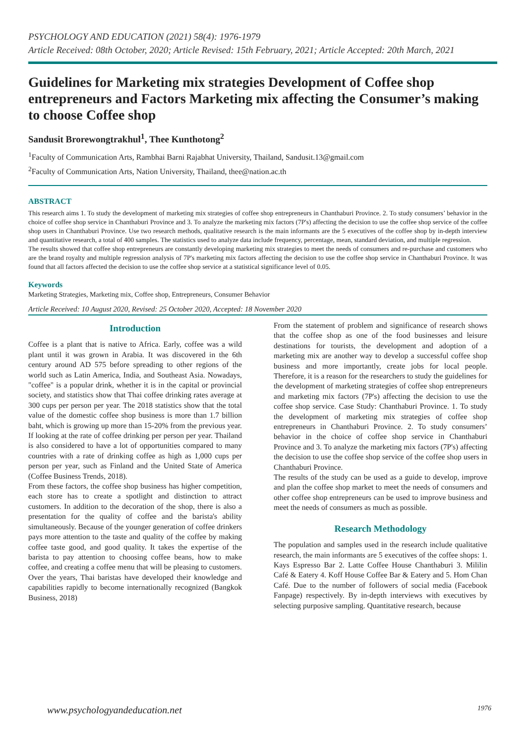PSYCHOLOGY AND EDUCATION (2021) 58(4): 1976-1979
Article Received: 08th October, 2020; Article Revised: 15th February, 2021; Article Accepted: 20th March, 2021
Guidelines for Marketing mix strategies Development of Coffee shop entrepreneurs and Factors Marketing mix affecting the Consumer’s making to choose Coffee shop
Sandusit Brorewongtrakhul<sup>1</sup>, Thee Kunthotong<sup>2</sup>
<sup>1</sup> Faculty of Communication Arts, Rambhai Barni Rajabhat University, Thailand, Sandusit.13@gmail.com
<sup>2</sup> Faculty of Communication Arts, Nation University, Thailand, thee@nation.ac.th
ABSTRACT
This research aims 1. To study the development of marketing mix strategies of coffee shop entrepreneurs in Chanthaburi Province. 2. To study consumers’ behavior in the choice of coffee shop service in Chanthaburi Province and 3. To analyze the marketing mix factors (7P's) affecting the decision to use the coffee shop service of the coffee shop users in Chanthaburi Province. Use two research methods, qualitative research is the main informants are the 5 executives of the coffee shop by in-depth interview and quantitative research, a total of 400 samples. The statistics used to analyze data include frequency, percentage, mean, standard deviation, and multiple regression.
The results showed that coffee shop entrepreneurs are constantly developing marketing mix strategies to meet the needs of consumers and re-purchase and customers who are the brand royalty and multiple regression analysis of 7P's marketing mix factors affecting the decision to use the coffee shop service in Chanthaburi Province. It was found that all factors affected the decision to use the coffee shop service at a statistical significance level of 0.05.
Keywords
Marketing Strategies, Marketing mix, Coffee shop, Entrepreneurs, Consumer Behavior
Article Received: 10 August 2020, Revised: 25 October 2020, Accepted: 18 November 2020
Introduction
Coffee is a plant that is native to Africa. Early, coffee was a wild plant until it was grown in Arabia. It was discovered in the 6th century around AD 575 before spreading to other regions of the world such as Latin America, India, and Southeast Asia. Nowadays, "coffee" is a popular drink, whether it is in the capital or provincial society, and statistics show that Thai coffee drinking rates average at 300 cups per person per year. The 2018 statistics show that the total value of the domestic coffee shop business is more than 1.7 billion baht, which is growing up more than 15-20% from the previous year. If looking at the rate of coffee drinking per person per year. Thailand is also considered to have a lot of opportunities compared to many countries with a rate of drinking coffee as high as 1,000 cups per person per year, such as Finland and the United State of America (Coffee Business Trends, 2018).
From these factors, the coffee shop business has higher competition, each store has to create a spotlight and distinction to attract customers. In addition to the decoration of the shop, there is also a presentation for the quality of coffee and the barista's ability simultaneously. Because of the younger generation of coffee drinkers pays more attention to the taste and quality of the coffee by making coffee taste good, and good quality. It takes the expertise of the barista to pay attention to choosing coffee beans, how to make coffee, and creating a coffee menu that will be pleasing to customers. Over the years, Thai baristas have developed their knowledge and capabilities rapidly to become internationally recognized (Bangkok Business, 2018)
From the statement of problem and significance of research shows that the coffee shop as one of the food businesses and leisure destinations for tourists, the development and adoption of a marketing mix are another way to develop a successful coffee shop business and more importantly, create jobs for local people. Therefore, it is a reason for the researchers to study the guidelines for the development of marketing strategies of coffee shop entrepreneurs and marketing mix factors (7P's) affecting the decision to use the coffee shop service. Case Study: Chanthaburi Province. 1. To study the development of marketing mix strategies of coffee shop entrepreneurs in Chanthaburi Province. 2. To study consumers’ behavior in the choice of coffee shop service in Chanthaburi Province and 3. To analyze the marketing mix factors (7P's) affecting the decision to use the coffee shop service of the coffee shop users in Chanthaburi Province.
The results of the study can be used as a guide to develop, improve and plan the coffee shop market to meet the needs of consumers and other coffee shop entrepreneurs can be used to improve business and meet the needs of consumers as much as possible.
Research Methodology
The population and samples used in the research include qualitative research, the main informants are 5 executives of the coffee shops: 1. Kays Espresso Bar 2. Latte Coffee House Chanthaburi 3. Mililin Café & Eatery 4. Koff House Coffee Bar & Eatery and 5. Hom Chan Café. Due to the number of followers of social media (Facebook Fanpage) respectively. By in-depth interviews with executives by selecting purposive sampling. Quantitative research, because
www.psychologyandeducation.net 1976